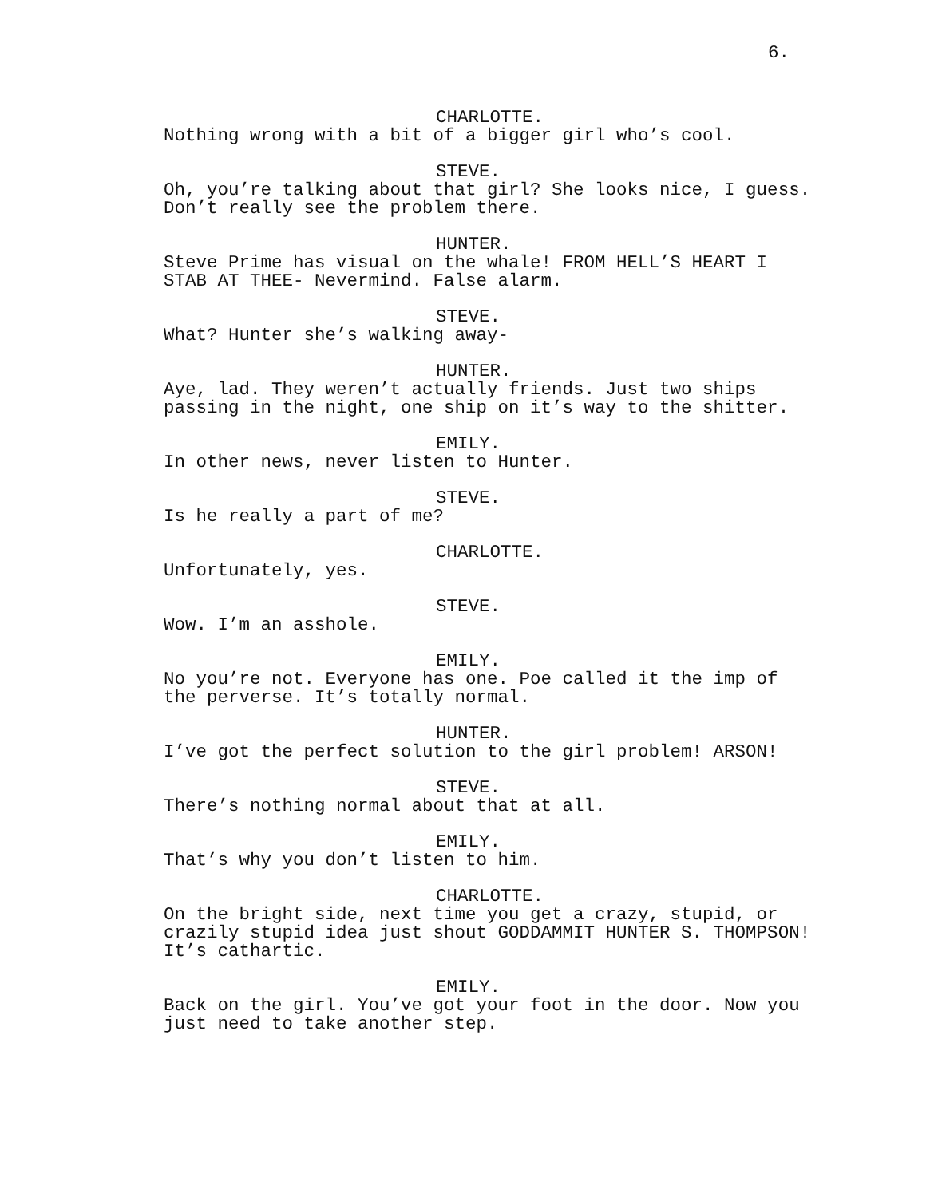6.
CHARLOTTE.
Nothing wrong with a bit of a bigger girl who’s cool.
STEVE.
Oh, you’re talking about that girl? She looks nice, I guess. Don’t really see the problem there.
HUNTER.
Steve Prime has visual on the whale! FROM HELL’S HEART I STAB AT THEE- Nevermind. False alarm.
STEVE.
What? Hunter she’s walking away-
HUNTER.
Aye, lad. They weren’t actually friends. Just two ships passing in the night, one ship on it’s way to the shitter.
EMILY.
In other news, never listen to Hunter.
STEVE.
Is he really a part of me?
CHARLOTTE.
Unfortunately, yes.
STEVE.
Wow. I’m an asshole.
EMILY.
No you’re not. Everyone has one. Poe called it the imp of the perverse. It’s totally normal.
HUNTER.
I’ve got the perfect solution to the girl problem! ARSON!
STEVE.
There’s nothing normal about that at all.
EMILY.
That’s why you don’t listen to him.
CHARLOTTE.
On the bright side, next time you get a crazy, stupid, or crazily stupid idea just shout GODDAMMIT HUNTER S. THOMPSON! It’s cathartic.
EMILY.
Back on the girl. You’ve got your foot in the door. Now you just need to take another step.